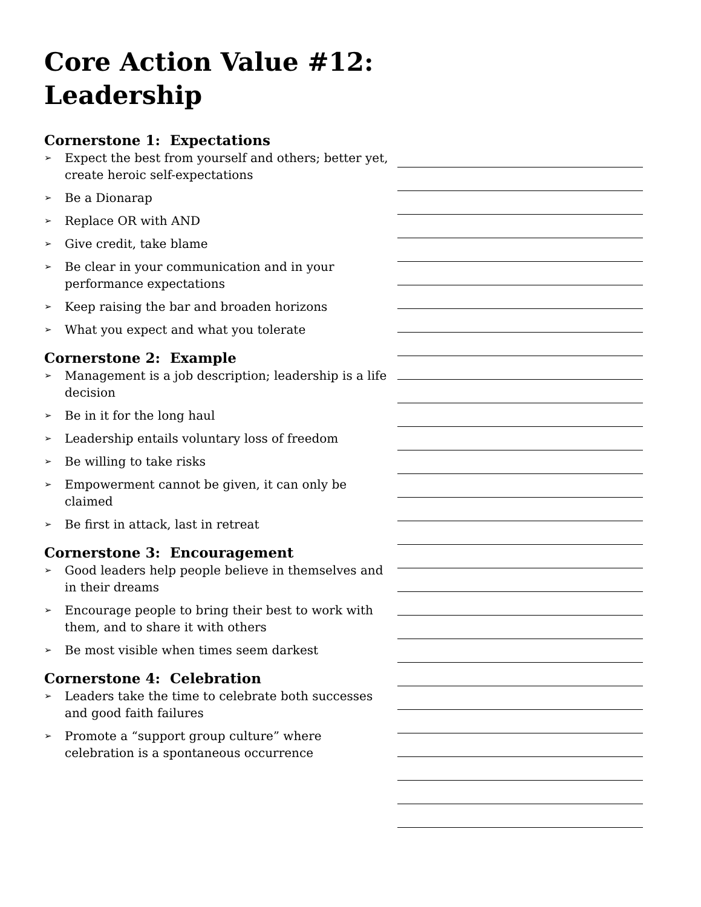Core Action Value #12: Leadership
Cornerstone 1: Expectations
➢ Expect the best from yourself and others; better yet, create heroic self-expectations
➢ Be a Dionarap
➢ Replace OR with AND
➢ Give credit, take blame
➢ Be clear in your communication and in your performance expectations
➢ Keep raising the bar and broaden horizons
➢ What you expect and what you tolerate
Cornerstone 2: Example
➢ Management is a job description; leadership is a life decision
➢ Be in it for the long haul
➢ Leadership entails voluntary loss of freedom
➢ Be willing to take risks
➢ Empowerment cannot be given, it can only be claimed
➢ Be first in attack, last in retreat
Cornerstone 3: Encouragement
➢ Good leaders help people believe in themselves and in their dreams
➢ Encourage people to bring their best to work with them, and to share it with others
➢ Be most visible when times seem darkest
Cornerstone 4: Celebration
➢ Leaders take the time to celebrate both successes and good faith failures
➢ Promote a “support group culture” where celebration is a spontaneous occurrence